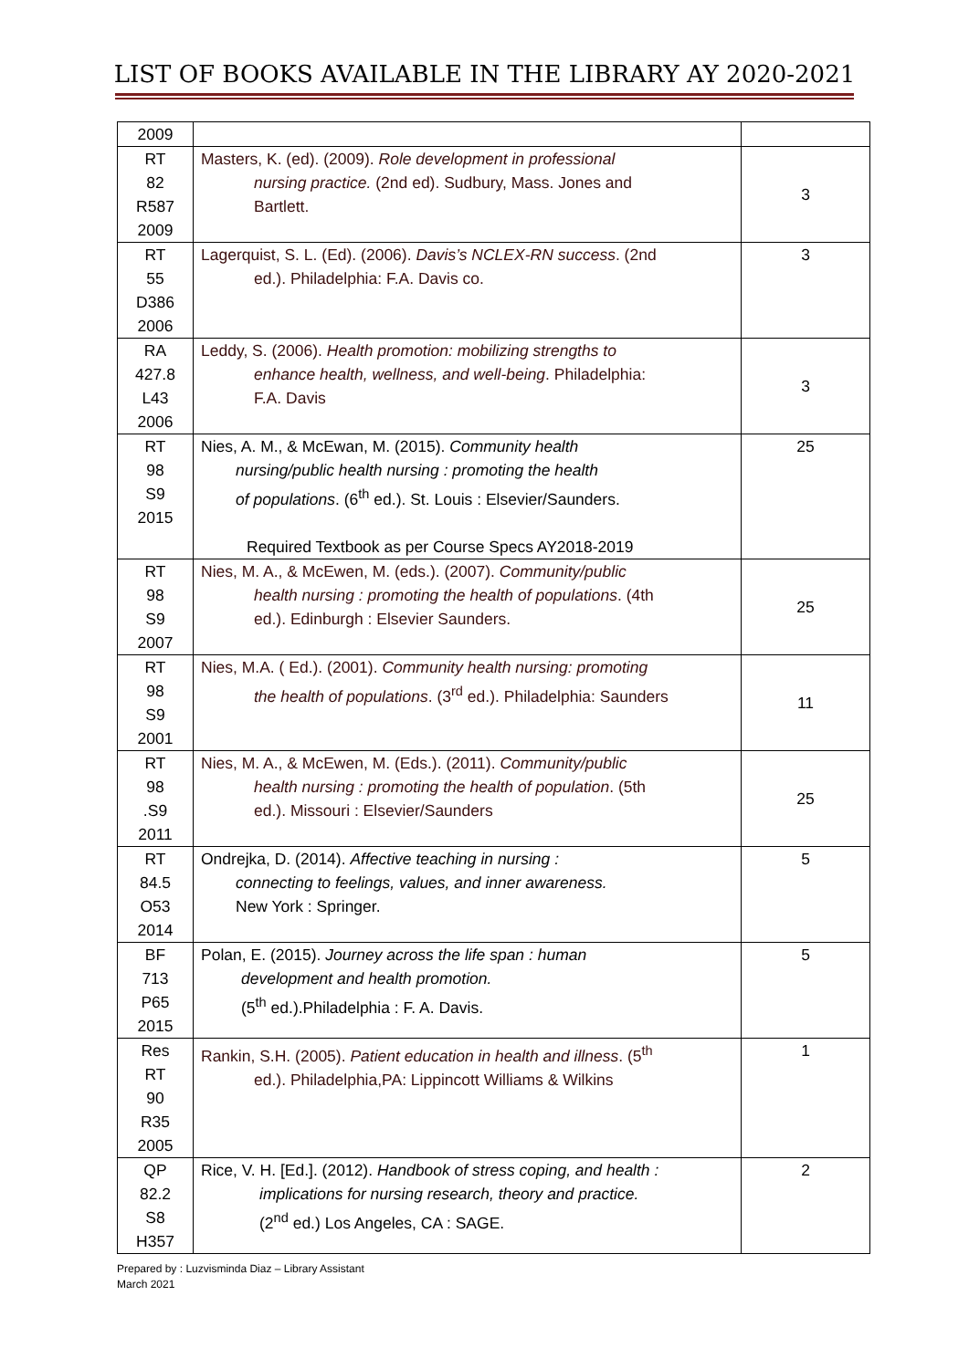LIST OF BOOKS AVAILABLE IN THE LIBRARY AY 2020-2021
| 2009 | | |
| RT 82 R587 2009 | Masters, K. (ed). (2009). Role development in professional nursing practice. (2nd ed). Sudbury, Mass. Jones and Bartlett. | 3 |
| RT 55 D386 2006 | Lagerquist, S. L. (Ed). (2006). Davis’s NCLEX-RN success . (2nd ed.). Philadelphia: F.A. Davis co. | 3 |
| RA 427.8 L43 2006 | Leddy, S. (2006). Health promotion: mobilizing strengths to enhance health, wellness, and well-being . Philadelphia: F.A. Davis | 3 |
| RT 98 S9 2015 | Nies, A. M., & McEwan, M. (2015). Community health nursing/public health nursing : promoting the health of populations . (6<sup>th</sup> ed.). St. Louis : Elsevier/Saunders. Required Textbook as per Course Specs AY2018-2019 | 25 |
| RT 98 S9 2007 | Nies, M. A., & McEwen, M. (eds.). (2007). Community/public health nursing : promoting the health of populations . (4th ed.). Edinburgh : Elsevier Saunders. | 25 |
| RT 98 S9 2001 | Nies, M.A. ( Ed.). (2001). Community health nursing: promoting the health of populations . (3<sup>rd</sup> ed.). Philadelphia: Saunders | 11 |
| RT 98 .S9 2011 | Nies, M. A., & McEwen, M. (Eds.). (2011). Community/public health nursing : promoting the health of population . (5th ed.). Missouri : Elsevier/Saunders | 25 |
| RT 84.5 O53 2014 | Ondrejka, D. (2014). Affective teaching in nursing : connecting to feelings, values, and inner awareness. New York : Springer. | 5 |
| BF 713 P65 2015 | Polan, E. (2015). Journey across the life span : human development and health promotion. (5<sup>th</sup> ed.).Philadelphia : F. A. Davis. | 5 |
| Res RT 90 R35 2005 | Rankin, S.H. (2005). Patient education in health and illness . (5<sup>th</sup> ed.). Philadelphia,PA: Lippincott Williams & Wilkins | 1 |
| QP 82.2 S8 H357 | Rice, V. H. [Ed.]. (2012). Handbook of stress coping, and health : implications for nursing research, theory and practice. (2<sup>nd</sup> ed.) Los Angeles, CA : SAGE. | 2 |
Prepared by : Luzvisminda Diaz – Library Assistant
March 2021